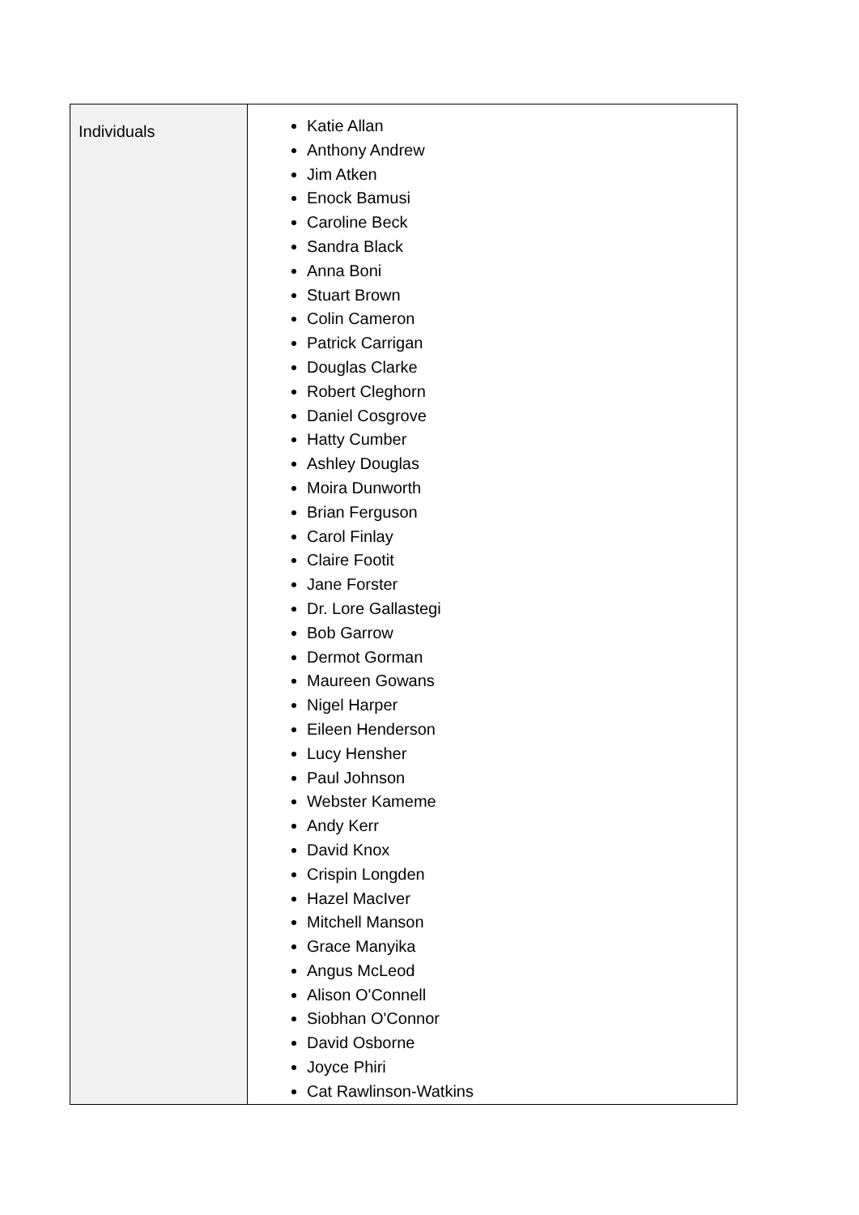| Individuals | Katie Allan Anthony Andrew Jim Atken Enock Bamusi Caroline Beck Sandra Black Anna Boni Stuart Brown Colin Cameron Patrick Carrigan Douglas Clarke Robert Cleghorn Daniel Cosgrove Hatty Cumber Ashley Douglas Moira Dunworth Brian Ferguson Carol Finlay Claire Footit Jane Forster Dr. Lore Gallastegi Bob Garrow Dermot Gorman Maureen Gowans Nigel Harper Eileen Henderson Lucy Hensher Paul Johnson Webster Kameme Andy Kerr David Knox Crispin Longden Hazel MacIver Mitchell Manson Grace Manyika Angus McLeod Alison O'Connell Siobhan O'Connor David Osborne Joyce Phiri Cat Rawlinson-Watkins |